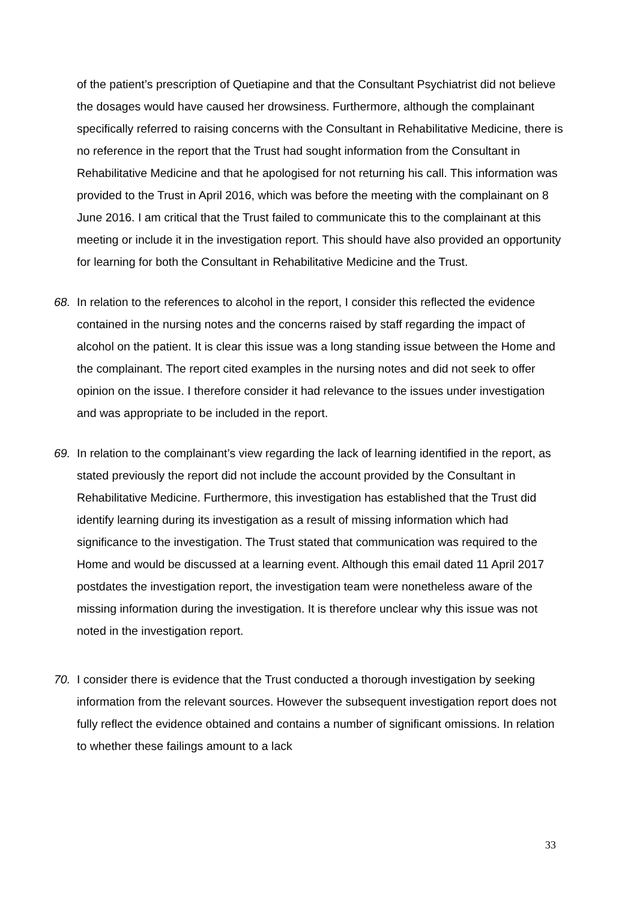of the patient’s prescription of Quetiapine and that the Consultant Psychiatrist did not believe the dosages would have caused her drowsiness. Furthermore, although the complainant specifically referred to raising concerns with the Consultant in Rehabilitative Medicine, there is no reference in the report that the Trust had sought information from the Consultant in Rehabilitative Medicine and that he apologised for not returning his call. This information was provided to the Trust in April 2016, which was before the meeting with the complainant on 8 June 2016. I am critical that the Trust failed to communicate this to the complainant at this meeting or include it in the investigation report. This should have also provided an opportunity for learning for both the Consultant in Rehabilitative Medicine and the Trust.
68. In relation to the references to alcohol in the report, I consider this reflected the evidence contained in the nursing notes and the concerns raised by staff regarding the impact of alcohol on the patient. It is clear this issue was a long standing issue between the Home and the complainant. The report cited examples in the nursing notes and did not seek to offer opinion on the issue. I therefore consider it had relevance to the issues under investigation and was appropriate to be included in the report.
69. In relation to the complainant’s view regarding the lack of learning identified in the report, as stated previously the report did not include the account provided by the Consultant in Rehabilitative Medicine. Furthermore, this investigation has established that the Trust did identify learning during its investigation as a result of missing information which had significance to the investigation. The Trust stated that communication was required to the Home and would be discussed at a learning event. Although this email dated 11 April 2017 postdates the investigation report, the investigation team were nonetheless aware of the missing information during the investigation. It is therefore unclear why this issue was not noted in the investigation report.
70. I consider there is evidence that the Trust conducted a thorough investigation by seeking information from the relevant sources. However the subsequent investigation report does not fully reflect the evidence obtained and contains a number of significant omissions. In relation to whether these failings amount to a lack
33